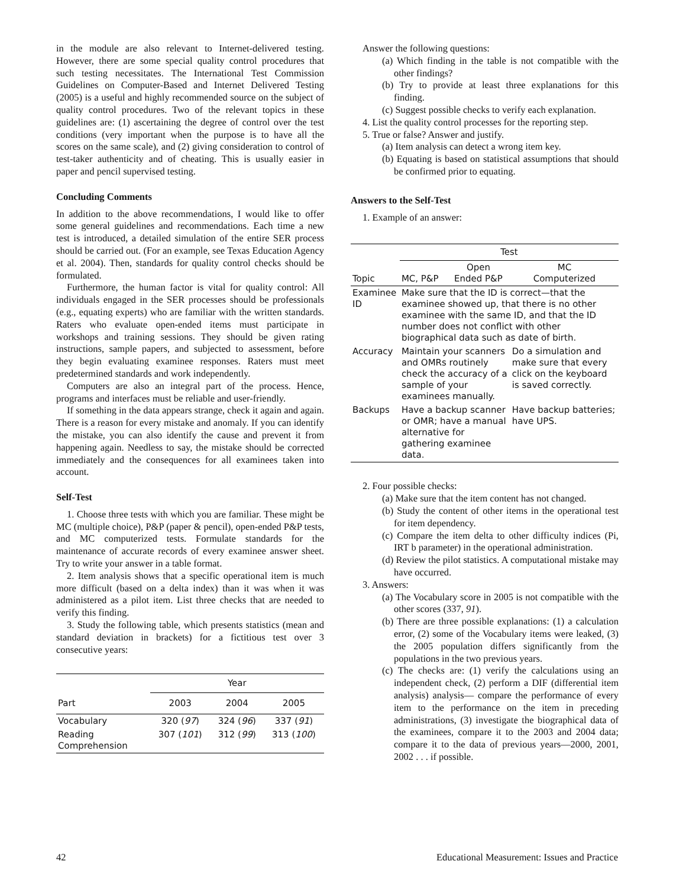in the module are also relevant to Internet-delivered testing. However, there are some special quality control procedures that such testing necessitates. The International Test Commission Guidelines on Computer-Based and Internet Delivered Testing (2005) is a useful and highly recommended source on the subject of quality control procedures. Two of the relevant topics in these guidelines are: (1) ascertaining the degree of control over the test conditions (very important when the purpose is to have all the scores on the same scale), and (2) giving consideration to control of test-taker authenticity and of cheating. This is usually easier in paper and pencil supervised testing.
Concluding Comments
In addition to the above recommendations, I would like to offer some general guidelines and recommendations. Each time a new test is introduced, a detailed simulation of the entire SER process should be carried out. (For an example, see Texas Education Agency et al. 2004). Then, standards for quality control checks should be formulated.
Furthermore, the human factor is vital for quality control: All individuals engaged in the SER processes should be professionals (e.g., equating experts) who are familiar with the written standards. Raters who evaluate open-ended items must participate in workshops and training sessions. They should be given rating instructions, sample papers, and subjected to assessment, before they begin evaluating examinee responses. Raters must meet predetermined standards and work independently.
Computers are also an integral part of the process. Hence, programs and interfaces must be reliable and user-friendly.
If something in the data appears strange, check it again and again. There is a reason for every mistake and anomaly. If you can identify the mistake, you can also identify the cause and prevent it from happening again. Needless to say, the mistake should be corrected immediately and the consequences for all examinees taken into account.
Self-Test
1. Choose three tests with which you are familiar. These might be MC (multiple choice), P&P (paper & pencil), open-ended P&P tests, and MC computerized tests. Formulate standards for the maintenance of accurate records of every examinee answer sheet. Try to write your answer in a table format.
2. Item analysis shows that a specific operational item is much more difficult (based on a delta index) than it was when it was administered as a pilot item. List three checks that are needed to verify this finding.
3. Study the following table, which presents statistics (mean and standard deviation in brackets) for a fictitious test over 3 consecutive years:
| | Year | | |
| --- | --- | --- | --- |
| Part | 2003 | 2004 | 2005 |
| Vocabulary | 320 ( 97 ) | 324 ( 96 ) | 337 ( 91 ) |
| Reading Comprehension | 307 ( 101 ) | 312 ( 99 ) | 313 ( 100 ) |
Answer the following questions:
(a) Which finding in the table is not compatible with the other findings?
(b) Try to provide at least three explanations for this finding.
(c) Suggest possible checks to verify each explanation.
4. List the quality control processes for the reporting step.
5. True or false? Answer and justify.
(a) Item analysis can detect a wrong item key.
(b) Equating is based on statistical assumptions that should be confirmed prior to equating.
Answers to the Self-Test
1. Example of an answer:
| | Test | | |
| --- | --- | --- | --- |
| Topic | MC, P&P | Open Ended P&P | MC Computerized |
| Examinee ID | Make sure that the ID is correct—that the examinee showed up, that there is no other examinee with the same ID, and that the ID number does not conflict with other biographical data such as date of birth. | | |
| Accuracy | Maintain your scanners and OMRs routinely check the accuracy of a sample of your examinees manually. | | Do a simulation and make sure that every click on the keyboard is saved correctly. |
| Backups | Have a backup scanner or OMR; have a manual alternative for gathering examinee data. | | Have backup batteries; have UPS. |
2. Four possible checks:
(a) Make sure that the item content has not changed.
(b) Study the content of other items in the operational test for item dependency.
(c) Compare the item delta to other difficulty indices (Pi, IRT b parameter) in the operational administration.
(d) Review the pilot statistics. A computational mistake may have occurred.
3. Answers:
(a) The Vocabulary score in 2005 is not compatible with the other scores (337, 91).
(b) There are three possible explanations: (1) a calculation error, (2) some of the Vocabulary items were leaked, (3) the 2005 population differs significantly from the populations in the two previous years.
(c) The checks are: (1) verify the calculations using an independent check, (2) perform a DIF (differential item analysis) analysis— compare the performance of every item to the performance on the item in preceding administrations, (3) investigate the biographical data of the examinees, compare it to the 2003 and 2004 data; compare it to the data of previous years—2000, 2001, 2002 . . . if possible.
42 Educational Measurement: Issues and Practice